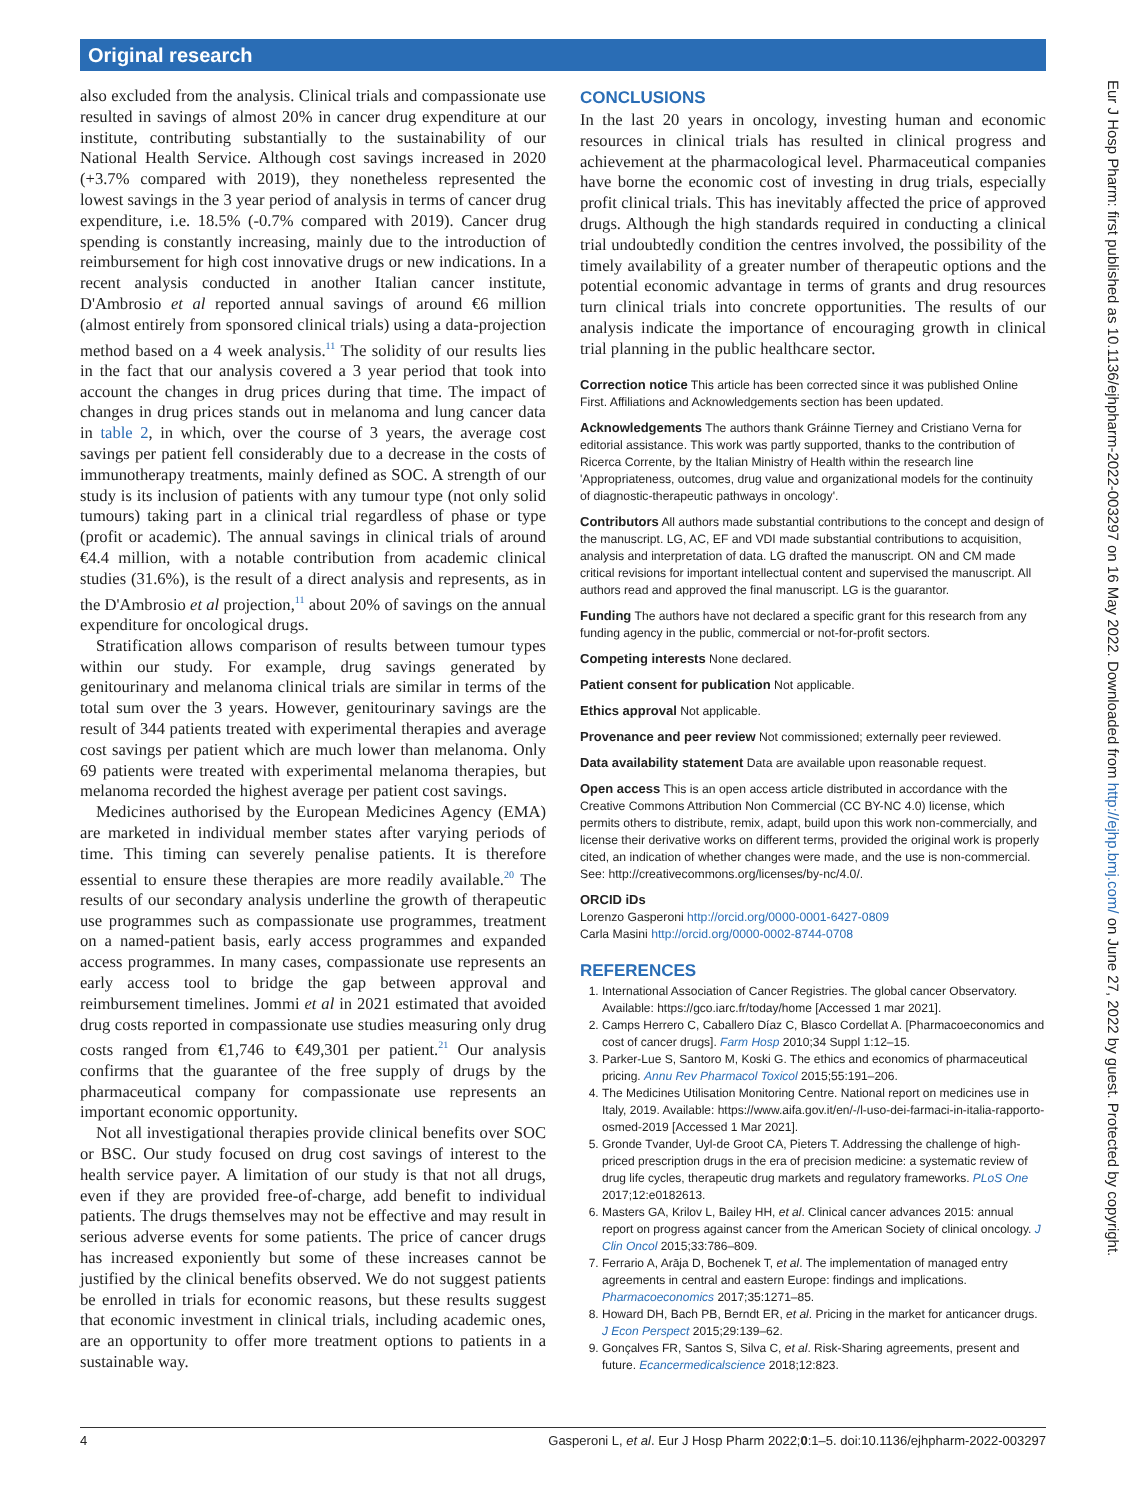Original research
also excluded from the analysis. Clinical trials and compassionate use resulted in savings of almost 20% in cancer drug expenditure at our institute, contributing substantially to the sustainability of our National Health Service. Although cost savings increased in 2020 (+3.7% compared with 2019), they nonetheless represented the lowest savings in the 3 year period of analysis in terms of cancer drug expenditure, i.e. 18.5% (-0.7% compared with 2019). Cancer drug spending is constantly increasing, mainly due to the introduction of reimbursement for high cost innovative drugs or new indications. In a recent analysis conducted in another Italian cancer institute, D'Ambrosio et al reported annual savings of around €6 million (almost entirely from sponsored clinical trials) using a data-projection method based on a 4 week analysis.<sup>11</sup> The solidity of our results lies in the fact that our analysis covered a 3 year period that took into account the changes in drug prices during that time. The impact of changes in drug prices stands out in melanoma and lung cancer data in table 2, in which, over the course of 3 years, the average cost savings per patient fell considerably due to a decrease in the costs of immunotherapy treatments, mainly defined as SOC. A strength of our study is its inclusion of patients with any tumour type (not only solid tumours) taking part in a clinical trial regardless of phase or type (profit or academic). The annual savings in clinical trials of around €4.4 million, with a notable contribution from academic clinical studies (31.6%), is the result of a direct analysis and represents, as in the D'Ambrosio et al projection,<sup>11</sup> about 20% of savings on the annual expenditure for oncological drugs.
Stratification allows comparison of results between tumour types within our study. For example, drug savings generated by genitourinary and melanoma clinical trials are similar in terms of the total sum over the 3 years. However, genitourinary savings are the result of 344 patients treated with experimental therapies and average cost savings per patient which are much lower than melanoma. Only 69 patients were treated with experimental melanoma therapies, but melanoma recorded the highest average per patient cost savings.
Medicines authorised by the European Medicines Agency (EMA) are marketed in individual member states after varying periods of time. This timing can severely penalise patients. It is therefore essential to ensure these therapies are more readily available.<sup>20</sup> The results of our secondary analysis underline the growth of therapeutic use programmes such as compassionate use programmes, treatment on a named-patient basis, early access programmes and expanded access programmes. In many cases, compassionate use represents an early access tool to bridge the gap between approval and reimbursement timelines. Jommi et al in 2021 estimated that avoided drug costs reported in compassionate use studies measuring only drug costs ranged from €1,746 to €49,301 per patient.<sup>21</sup> Our analysis confirms that the guarantee of the free supply of drugs by the pharmaceutical company for compassionate use represents an important economic opportunity.
Not all investigational therapies provide clinical benefits over SOC or BSC. Our study focused on drug cost savings of interest to the health service payer. A limitation of our study is that not all drugs, even if they are provided free-of-charge, add benefit to individual patients. The drugs themselves may not be effective and may result in serious adverse events for some patients. The price of cancer drugs has increased exponiently but some of these increases cannot be justified by the clinical benefits observed. We do not suggest patients be enrolled in trials for economic reasons, but these results suggest that economic investment in clinical trials, including academic ones, are an opportunity to offer more treatment options to patients in a sustainable way.
CONCLUSIONS
In the last 20 years in oncology, investing human and economic resources in clinical trials has resulted in clinical progress and achievement at the pharmacological level. Pharmaceutical companies have borne the economic cost of investing in drug trials, especially profit clinical trials. This has inevitably affected the price of approved drugs. Although the high standards required in conducting a clinical trial undoubtedly condition the centres involved, the possibility of the timely availability of a greater number of therapeutic options and the potential economic advantage in terms of grants and drug resources turn clinical trials into concrete opportunities. The results of our analysis indicate the importance of encouraging growth in clinical trial planning in the public healthcare sector.
Correction notice This article has been corrected since it was published Online First. Affiliations and Acknowledgements section has been updated.
Acknowledgements The authors thank Gráinne Tierney and Cristiano Verna for editorial assistance. This work was partly supported, thanks to the contribution of Ricerca Corrente, by the Italian Ministry of Health within the research line 'Appropriateness, outcomes, drug value and organizational models for the continuity of diagnostic-therapeutic pathways in oncology'.
Contributors All authors made substantial contributions to the concept and design of the manuscript. LG, AC, EF and VDI made substantial contributions to acquisition, analysis and interpretation of data. LG drafted the manuscript. ON and CM made critical revisions for important intellectual content and supervised the manuscript. All authors read and approved the final manuscript. LG is the guarantor.
Funding The authors have not declared a specific grant for this research from any funding agency in the public, commercial or not-for-profit sectors.
Competing interests None declared.
Patient consent for publication Not applicable.
Ethics approval Not applicable.
Provenance and peer review Not commissioned; externally peer reviewed.
Data availability statement Data are available upon reasonable request.
Open access This is an open access article distributed in accordance with the Creative Commons Attribution Non Commercial (CC BY-NC 4.0) license, which permits others to distribute, remix, adapt, build upon this work non-commercially, and license their derivative works on different terms, provided the original work is properly cited, an indication of whether changes were made, and the use is non-commercial. See: http://creativecommons.org/licenses/by-nc/4.0/.
ORCID iDs
Lorenzo Gasperoni http://orcid.org/0000-0001-6427-0809
Carla Masini http://orcid.org/0000-0002-8744-0708
REFERENCES
1. International Association of Cancer Registries. The global cancer Observatory. Available: https://gco.iarc.fr/today/home [Accessed 1 mar 2021].
2. Camps Herrero C, Caballero Díaz C, Blasco Cordellat A. [Pharmacoeconomics and cost of cancer drugs]. Farm Hosp 2010;34 Suppl 1:12–15.
3. Parker-Lue S, Santoro M, Koski G. The ethics and economics of pharmaceutical pricing. Annu Rev Pharmacol Toxicol 2015;55:191–206.
4. The Medicines Utilisation Monitoring Centre. National report on medicines use in Italy, 2019. Available: https://www.aifa.gov.it/en/-/l-uso-dei-farmaci-in-italia-rapporto-osmed-2019 [Accessed 1 Mar 2021].
5. Gronde Tvander, Uyl-de Groot CA, Pieters T. Addressing the challenge of high-priced prescription drugs in the era of precision medicine: a systematic review of drug life cycles, therapeutic drug markets and regulatory frameworks. PLoS One 2017;12:e0182613.
6. Masters GA, Krilov L, Bailey HH, et al. Clinical cancer advances 2015: annual report on progress against cancer from the American Society of clinical oncology. J Clin Oncol 2015;33:786–809.
7. Ferrario A, Arāja D, Bochenek T, et al. The implementation of managed entry agreements in central and eastern Europe: findings and implications. Pharmacoeconomics 2017;35:1271–85.
8. Howard DH, Bach PB, Berndt ER, et al. Pricing in the market for anticancer drugs. J Econ Perspect 2015;29:139–62.
9. Gonçalves FR, Santos S, Silva C, et al. Risk-Sharing agreements, present and future. Ecancermedicalscience 2018;12:823.
4 Gasperoni L, et al. Eur J Hosp Pharm 2022;0:1–5. doi:10.1136/ejhpharm-2022-003297
Eur J Hosp Pharm: first published as 10.1136/ejhpharm-2022-003297 on 16 May 2022. Downloaded from http://ejhp.bmj.com/ on June 27, 2022 by guest. Protected by copyright.